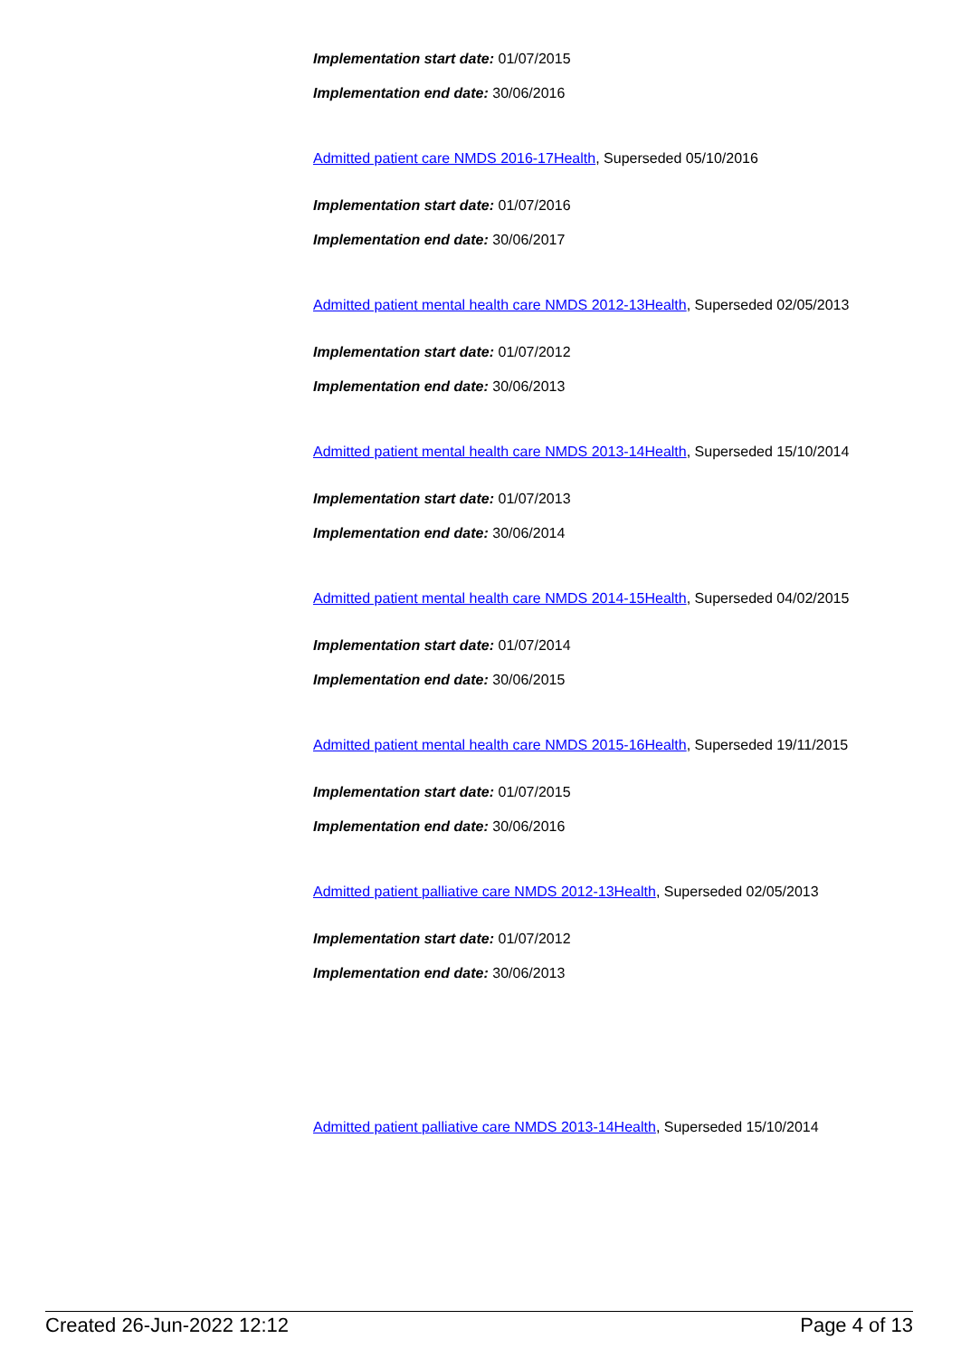Implementation start date: 01/07/2015
Implementation end date: 30/06/2016
Admitted patient care NMDS 2016-17Health, Superseded 05/10/2016
Implementation start date: 01/07/2016
Implementation end date: 30/06/2017
Admitted patient mental health care NMDS 2012-13Health, Superseded 02/05/2013
Implementation start date: 01/07/2012
Implementation end date: 30/06/2013
Admitted patient mental health care NMDS 2013-14Health, Superseded 15/10/2014
Implementation start date: 01/07/2013
Implementation end date: 30/06/2014
Admitted patient mental health care NMDS 2014-15Health, Superseded 04/02/2015
Implementation start date: 01/07/2014
Implementation end date: 30/06/2015
Admitted patient mental health care NMDS 2015-16Health, Superseded 19/11/2015
Implementation start date: 01/07/2015
Implementation end date: 30/06/2016
Admitted patient palliative care NMDS 2012-13Health, Superseded 02/05/2013
Implementation start date: 01/07/2012
Implementation end date: 30/06/2013
Admitted patient palliative care NMDS 2013-14Health, Superseded 15/10/2014
Created 26-Jun-2022 12:12 Page 4 of 13